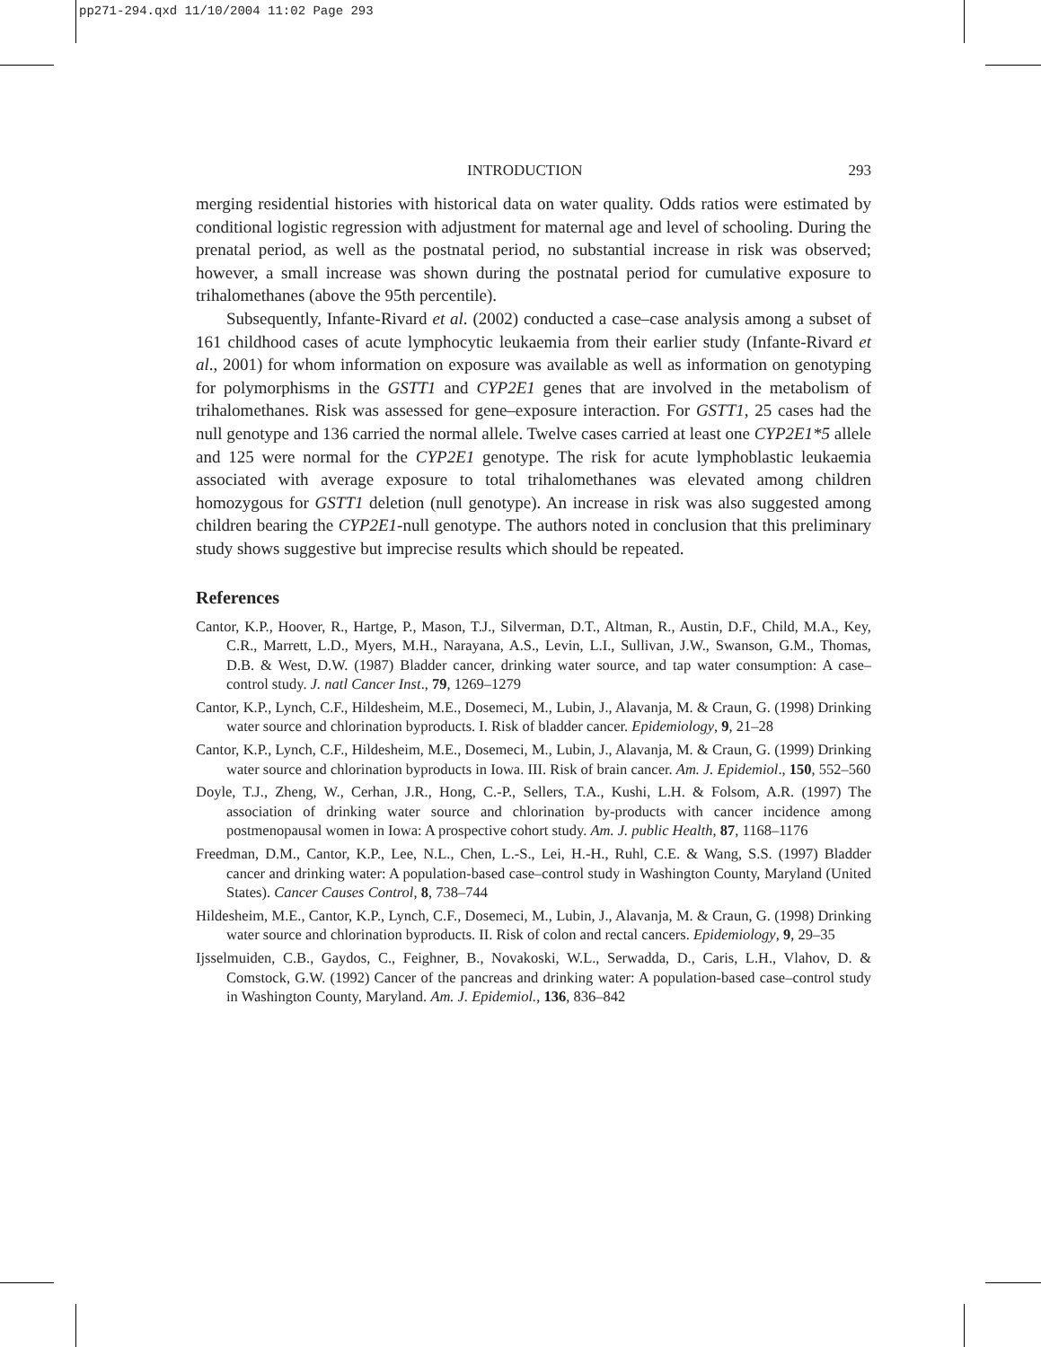pp271-294.qxd 11/10/2004 11:02 Page 293
INTRODUCTION 293
merging residential histories with historical data on water quality. Odds ratios were estimated by conditional logistic regression with adjustment for maternal age and level of schooling. During the prenatal period, as well as the postnatal period, no substantial increase in risk was observed; however, a small increase was shown during the postnatal period for cumulative exposure to trihalomethanes (above the 95th percentile).
Subsequently, Infante-Rivard et al. (2002) conducted a case–case analysis among a subset of 161 childhood cases of acute lymphocytic leukaemia from their earlier study (Infante-Rivard et al., 2001) for whom information on exposure was available as well as information on genotyping for polymorphisms in the GSTT1 and CYP2E1 genes that are involved in the metabolism of trihalomethanes. Risk was assessed for gene–exposure interaction. For GSTT1, 25 cases had the null genotype and 136 carried the normal allele. Twelve cases carried at least one CYP2E1*5 allele and 125 were normal for the CYP2E1 genotype. The risk for acute lymphoblastic leukaemia associated with average exposure to total trihalomethanes was elevated among children homozygous for GSTT1 deletion (null genotype). An increase in risk was also suggested among children bearing the CYP2E1-null genotype. The authors noted in conclusion that this preliminary study shows suggestive but imprecise results which should be repeated.
References
Cantor, K.P., Hoover, R., Hartge, P., Mason, T.J., Silverman, D.T., Altman, R., Austin, D.F., Child, M.A., Key, C.R., Marrett, L.D., Myers, M.H., Narayana, A.S., Levin, L.I., Sullivan, J.W., Swanson, G.M., Thomas, D.B. & West, D.W. (1987) Bladder cancer, drinking water source, and tap water consumption: A case–control study. J. natl Cancer Inst., 79, 1269–1279
Cantor, K.P., Lynch, C.F., Hildesheim, M.E., Dosemeci, M., Lubin, J., Alavanja, M. & Craun, G. (1998) Drinking water source and chlorination byproducts. I. Risk of bladder cancer. Epidemiology, 9, 21–28
Cantor, K.P., Lynch, C.F., Hildesheim, M.E., Dosemeci, M., Lubin, J., Alavanja, M. & Craun, G. (1999) Drinking water source and chlorination byproducts in Iowa. III. Risk of brain cancer. Am. J. Epidemiol., 150, 552–560
Doyle, T.J., Zheng, W., Cerhan, J.R., Hong, C.-P., Sellers, T.A., Kushi, L.H. & Folsom, A.R. (1997) The association of drinking water source and chlorination by-products with cancer incidence among postmenopausal women in Iowa: A prospective cohort study. Am. J. public Health, 87, 1168–1176
Freedman, D.M., Cantor, K.P., Lee, N.L., Chen, L.-S., Lei, H.-H., Ruhl, C.E. & Wang, S.S. (1997) Bladder cancer and drinking water: A population-based case–control study in Washington County, Maryland (United States). Cancer Causes Control, 8, 738–744
Hildesheim, M.E., Cantor, K.P., Lynch, C.F., Dosemeci, M., Lubin, J., Alavanja, M. & Craun, G. (1998) Drinking water source and chlorination byproducts. II. Risk of colon and rectal cancers. Epidemiology, 9, 29–35
Ijsselmuiden, C.B., Gaydos, C., Feighner, B., Novakoski, W.L., Serwadda, D., Caris, L.H., Vlahov, D. & Comstock, G.W. (1992) Cancer of the pancreas and drinking water: A population-based case–control study in Washington County, Maryland. Am. J. Epidemiol., 136, 836–842